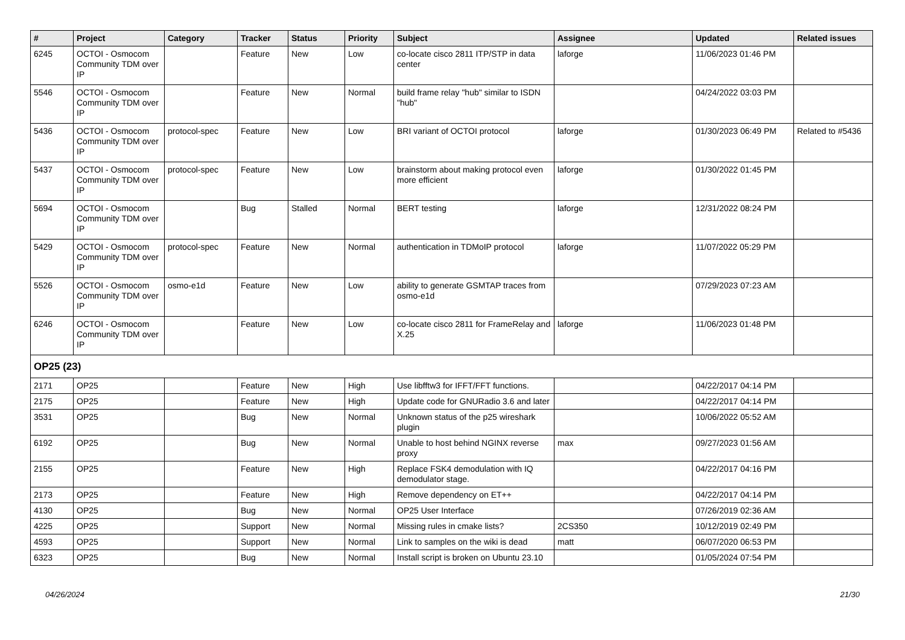| # | Project | Category | Tracker | Status | Priority | Subject | Assignee | Updated | Related issues |
| --- | --- | --- | --- | --- | --- | --- | --- | --- | --- |
| 6245 | OCTOI - Osmocom Community TDM over IP | | Feature | New | Low | co-locate cisco 2811 ITP/STP in data center | laforge | 11/06/2023 01:46 PM | |
| 5546 | OCTOI - Osmocom Community TDM over IP | | Feature | New | Normal | build frame relay "hub" similar to ISDN "hub" | | 04/24/2022 03:03 PM | |
| 5436 | OCTOI - Osmocom Community TDM over IP | protocol-spec | Feature | New | Low | BRI variant of OCTOI protocol | laforge | 01/30/2023 06:49 PM | Related to #5436 |
| 5437 | OCTOI - Osmocom Community TDM over IP | protocol-spec | Feature | New | Low | brainstorm about making protocol even more efficient | laforge | 01/30/2022 01:45 PM | |
| 5694 | OCTOI - Osmocom Community TDM over IP | | Bug | Stalled | Normal | BERT testing | laforge | 12/31/2022 08:24 PM | |
| 5429 | OCTOI - Osmocom Community TDM over IP | protocol-spec | Feature | New | Normal | authentication in TDMoIP protocol | laforge | 11/07/2022 05:29 PM | |
| 5526 | OCTOI - Osmocom Community TDM over IP | osmo-e1d | Feature | New | Low | ability to generate GSMTAP traces from osmo-e1d | | 07/29/2023 07:23 AM | |
| 6246 | OCTOI - Osmocom Community TDM over IP | | Feature | New | Low | co-locate cisco 2811 for FrameRelay and X.25 | laforge | 11/06/2023 01:48 PM | |
| OP25 (23) | | | | | | | | | |
| 2171 | OP25 | | Feature | New | High | Use libfftw3 for IFFT/FFT functions. | | 04/22/2017 04:14 PM | |
| 2175 | OP25 | | Feature | New | High | Update code for GNURadio 3.6 and later | | 04/22/2017 04:14 PM | |
| 3531 | OP25 | | Bug | New | Normal | Unknown status of the p25 wireshark plugin | | 10/06/2022 05:52 AM | |
| 6192 | OP25 | | Bug | New | Normal | Unable to host behind NGINX reverse proxy | max | 09/27/2023 01:56 AM | |
| 2155 | OP25 | | Feature | New | High | Replace FSK4 demodulation with IQ demodulator stage. | | 04/22/2017 04:16 PM | |
| 2173 | OP25 | | Feature | New | High | Remove dependency on ET++ | | 04/22/2017 04:14 PM | |
| 4130 | OP25 | | Bug | New | Normal | OP25 User Interface | | 07/26/2019 02:36 AM | |
| 4225 | OP25 | | Support | New | Normal | Missing rules in cmake lists? | 2CS350 | 10/12/2019 02:49 PM | |
| 4593 | OP25 | | Support | New | Normal | Link to samples on the wiki is dead | matt | 06/07/2020 06:53 PM | |
| 6323 | OP25 | | Bug | New | Normal | Install script is broken on Ubuntu 23.10 | | 01/05/2024 07:54 PM | |
04/26/2024 21/30